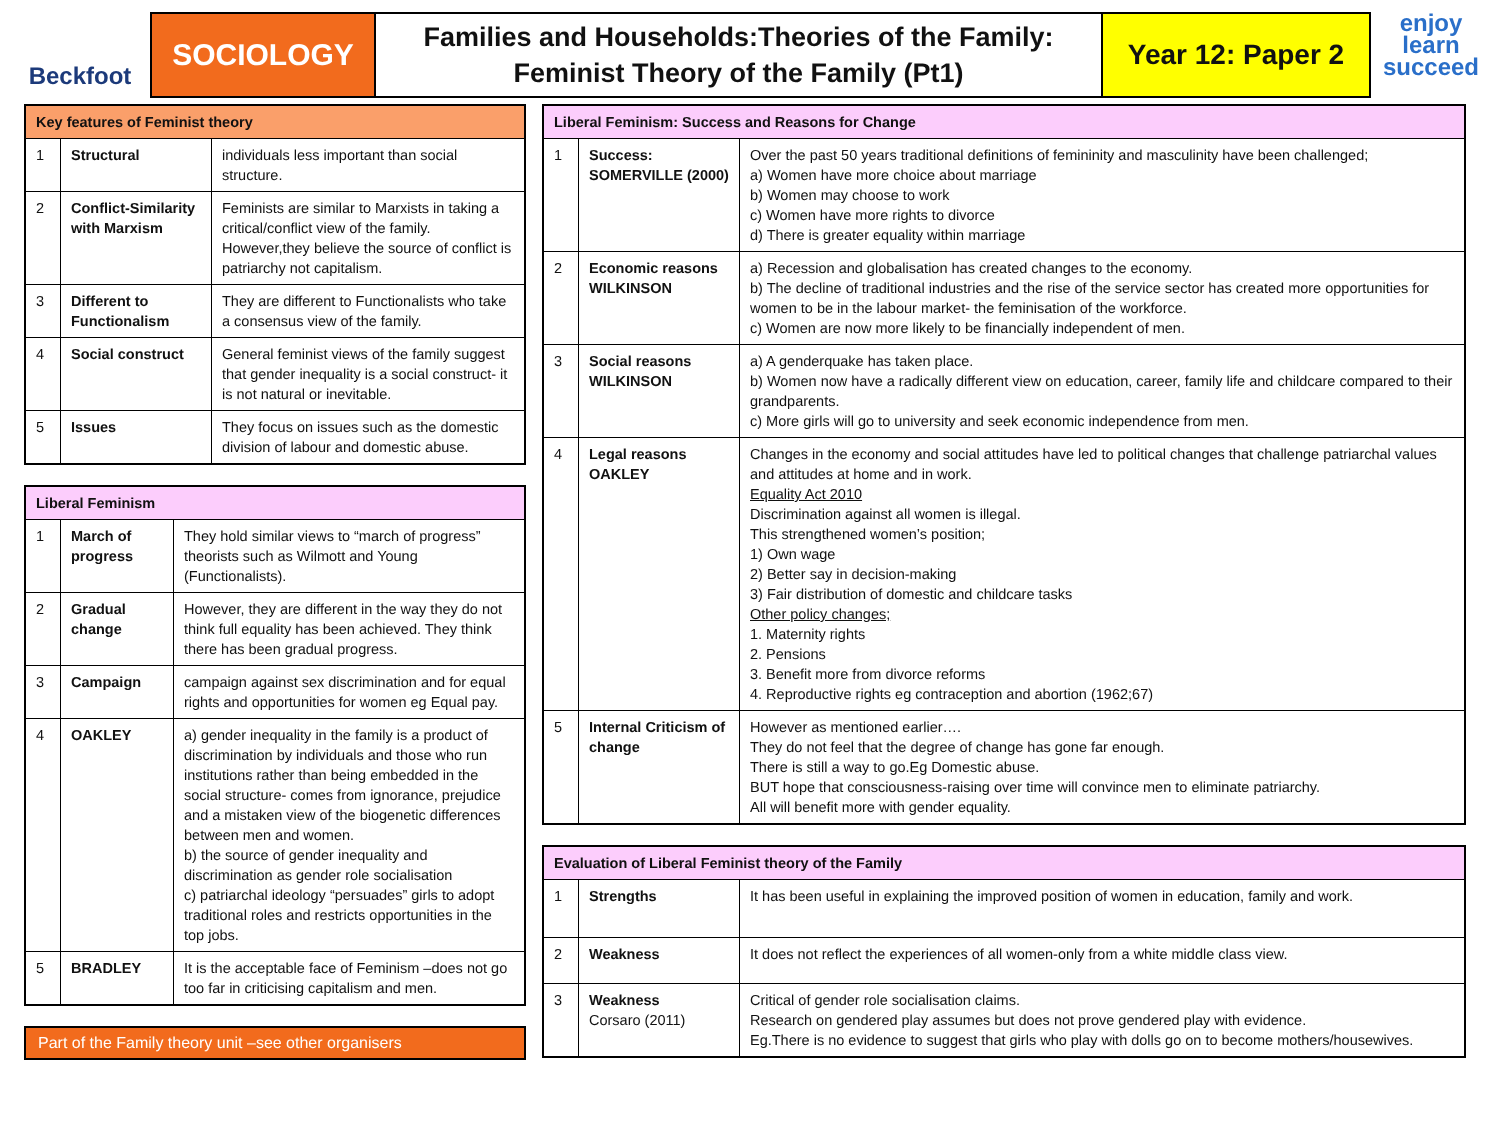Beckfoot
SOCIOLOGY
Families and Households:Theories of the Family:
Feminist Theory of the Family (Pt1)
Year 12: Paper 2
enjoy
learn
succeed
| Key features of Feminist theory | | |
| --- | --- | --- |
| 1 | Structural | individuals less important than social structure. |
| 2 | Conflict-Similarity with Marxism | Feminists are similar to Marxists in taking a critical/conflict view of the family. However,they believe the source of conflict is patriarchy not capitalism. |
| 3 | Different to Functionalism | They are different to Functionalists who take a consensus view of the family. |
| 4 | Social construct | General feminist views of the family suggest that gender inequality is a social construct- it is not natural or inevitable. |
| 5 | Issues | They focus on issues such as the domestic division of labour and domestic abuse. |
| Liberal Feminism | | |
| --- | --- | --- |
| 1 | March of progress | They hold similar views to “march of progress” theorists such as Wilmott and Young (Functionalists). |
| 2 | Gradual change | However, they are different in the way they do not think full equality has been achieved. They think there has been gradual progress. |
| 3 | Campaign | campaign against sex discrimination and for equal rights and opportunities for women eg Equal pay. |
| 4 | OAKLEY | a) gender inequality in the family is a product of discrimination by individuals and those who run institutions rather than being embedded in the social structure- comes from ignorance, prejudice and a mistaken view of the biogenetic differences between men and women. b) the source of gender inequality and discrimination as gender role socialisation c) patriarchal ideology “persuades” girls to adopt traditional roles and restricts opportunities in the top jobs. |
| 5 | BRADLEY | It is the acceptable face of Feminism –does not go too far in criticising capitalism and men. |
Part of the Family theory unit –see other organisers
| Liberal Feminism: Success and Reasons for Change | | |
| --- | --- | --- |
| 1 | Success: SOMERVILLE (2000) | Over the past 50 years traditional definitions of femininity and masculinity have been challenged; a) Women have more choice about marriage b) Women may choose to work c) Women have more rights to divorce d) There is greater equality within marriage |
| 2 | Economic reasons WILKINSON | a) Recession and globalisation has created changes to the economy. b) The decline of traditional industries and the rise of the service sector has created more opportunities for women to be in the labour market- the feminisation of the workforce. c) Women are now more likely to be financially independent of men. |
| 3 | Social reasons WILKINSON | a) A genderquake has taken place. b) Women now have a radically different view on education, career, family life and childcare compared to their grandparents. c) More girls will go to university and seek economic independence from men. |
| 4 | Legal reasons OAKLEY | Changes in the economy and social attitudes have led to political changes that challenge patriarchal values and attitudes at home and in work. Equality Act 2010 Discrimination against all women is illegal. This strengthened women’s position; 1) Own wage 2) Better say in decision-making 3) Fair distribution of domestic and childcare tasks Other policy changes; 1. Maternity rights 2. Pensions 3. Benefit more from divorce reforms 4. Reproductive rights eg contraception and abortion (1962;67) |
| 5 | Internal Criticism of change | However as mentioned earlier…. They do not feel that the degree of change has gone far enough. There is still a way to go.Eg Domestic abuse. BUT hope that consciousness-raising over time will convince men to eliminate patriarchy. All will benefit more with gender equality. |
| Evaluation of Liberal Feminist theory of the Family | | |
| --- | --- | --- |
| 1 | Strengths | It has been useful in explaining the improved position of women in education, family and work. |
| 2 | Weakness | It does not reflect the experiences of all women-only from a white middle class view. |
| 3 | Weakness Corsaro (2011) | Critical of gender role socialisation claims. Research on gendered play assumes but does not prove gendered play with evidence. Eg.There is no evidence to suggest that girls who play with dolls go on to become mothers/housewives. |